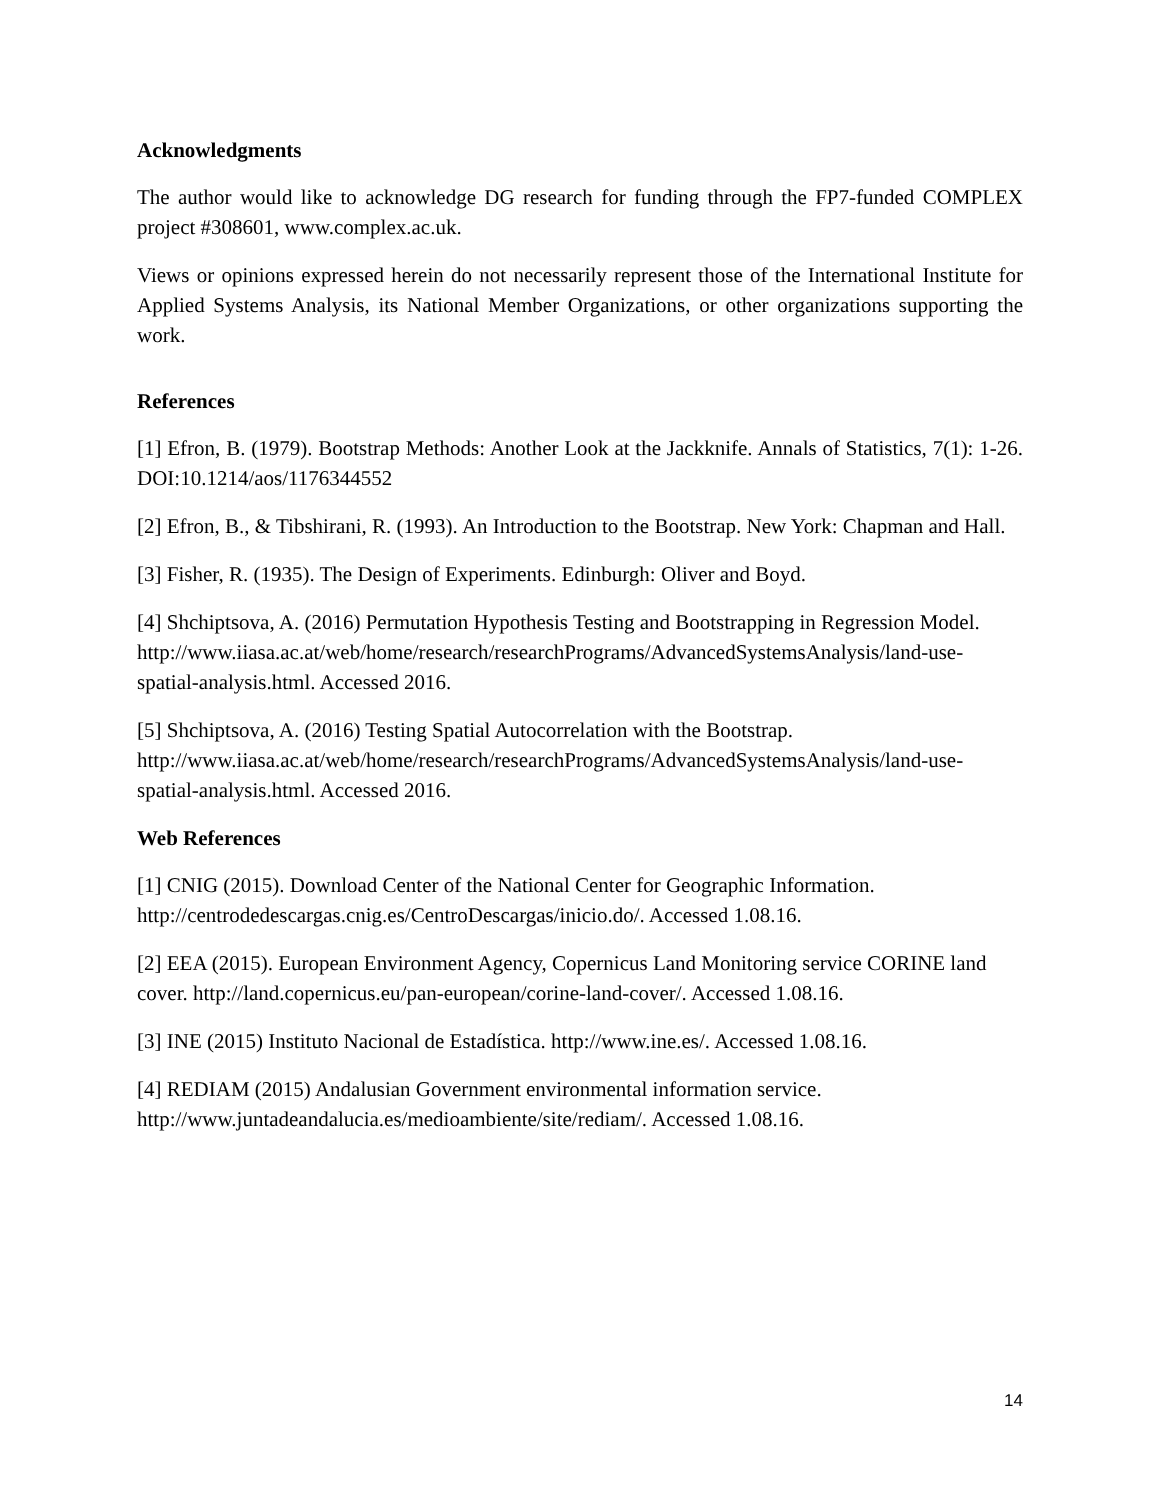Acknowledgments
The author would like to acknowledge DG research for funding through the FP7-funded COMPLEX project #308601, www.complex.ac.uk.
Views or opinions expressed herein do not necessarily represent those of the International Institute for Applied Systems Analysis, its National Member Organizations, or other organizations supporting the work.
References
[1] Efron, B. (1979). Bootstrap Methods: Another Look at the Jackknife. Annals of Statistics, 7(1): 1-26. DOI:10.1214/aos/1176344552
[2] Efron, B., & Tibshirani, R. (1993). An Introduction to the Bootstrap. New York: Chapman and Hall.
[3] Fisher, R. (1935). The Design of Experiments. Edinburgh: Oliver and Boyd.
[4] Shchiptsova, A. (2016) Permutation Hypothesis Testing and Bootstrapping in Regression Model.
http://www.iiasa.ac.at/web/home/research/researchPrograms/AdvancedSystemsAnalysis/land-use-spatial-analysis.html. Accessed 2016.
[5] Shchiptsova, A. (2016) Testing Spatial Autocorrelation with the Bootstrap.
http://www.iiasa.ac.at/web/home/research/researchPrograms/AdvancedSystemsAnalysis/land-use-spatial-analysis.html. Accessed 2016.
Web References
[1] CNIG (2015). Download Center of the National Center for Geographic Information.
http://centrodedescargas.cnig.es/CentroDescargas/inicio.do/. Accessed 1.08.16.
[2] EEA (2015). European Environment Agency, Copernicus Land Monitoring service CORINE land cover. http://land.copernicus.eu/pan-european/corine-land-cover/. Accessed 1.08.16.
[3] INE (2015) Instituto Nacional de Estadística. http://www.ine.es/. Accessed 1.08.16.
[4] REDIAM (2015) Andalusian Government environmental information service.
http://www.juntadeandalucia.es/medioambiente/site/rediam/. Accessed 1.08.16.
14